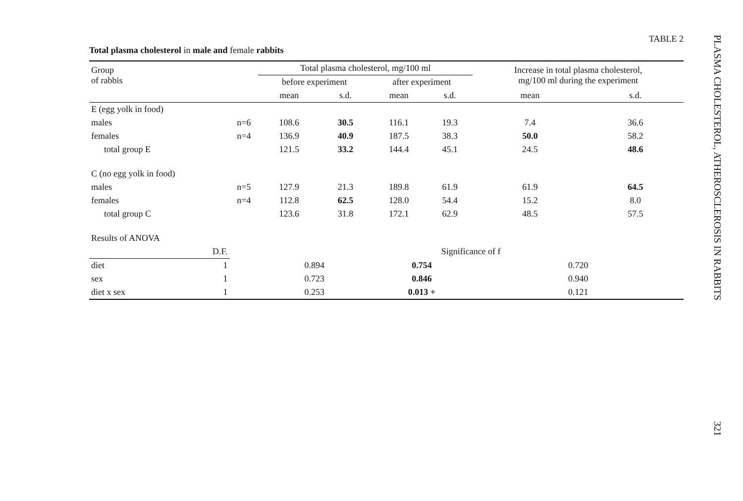TABLE 2
Total plasma cholesterol in male and female rabbits
| Group of rabbis | | Total plasma cholesterol, mg/100 ml | | | | Increase in total plasma cholesterol, mg/100 ml during the experiment | |
| --- | --- | --- | --- | --- | --- | --- | --- |
| | | before experiment | | after experiment | | | |
| | | mean | s.d. | mean | s.d. | mean | s.d. |
| E (egg yolk in food) | | | | | | | |
| males | n=6 | 108.6 | 30.5 | 116.1 | 19.3 | 7.4 | 36.6 |
| females | n=4 | 136.9 | 40.9 | 187.5 | 38.3 | 50.0 | 58.2 |
| total group E | | 121.5 | 33.2 | 144.4 | 45.1 | 24.5 | 48.6 |
| C (no egg yolk in food) | | | | | | | |
| males | n=5 | 127.9 | 21.3 | 189.8 | 61.9 | 61.9 | 64.5 |
| females | n=4 | 112.8 | 62.5 | 128.0 | 54.4 | 15.2 | 8.0 |
| total group C | | 123.6 | 31.8 | 172.1 | 62.9 | 48.5 | 57.5 |
| Results of ANOVA | | | | | | | |
| D.F. | | Significance of f | | | | | |
| diet 1 | | 0.894 | | 0.754 | | 0.720 | |
| sex 1 | | 0.723 | | 0.846 | | 0.940 | |
| diet x sex 1 | | 0.253 | | 0.013 + | | 0.121 | |
PLASMA CHOLESTEROL, ATHEROSCLEROSIS IN RABBITS 321